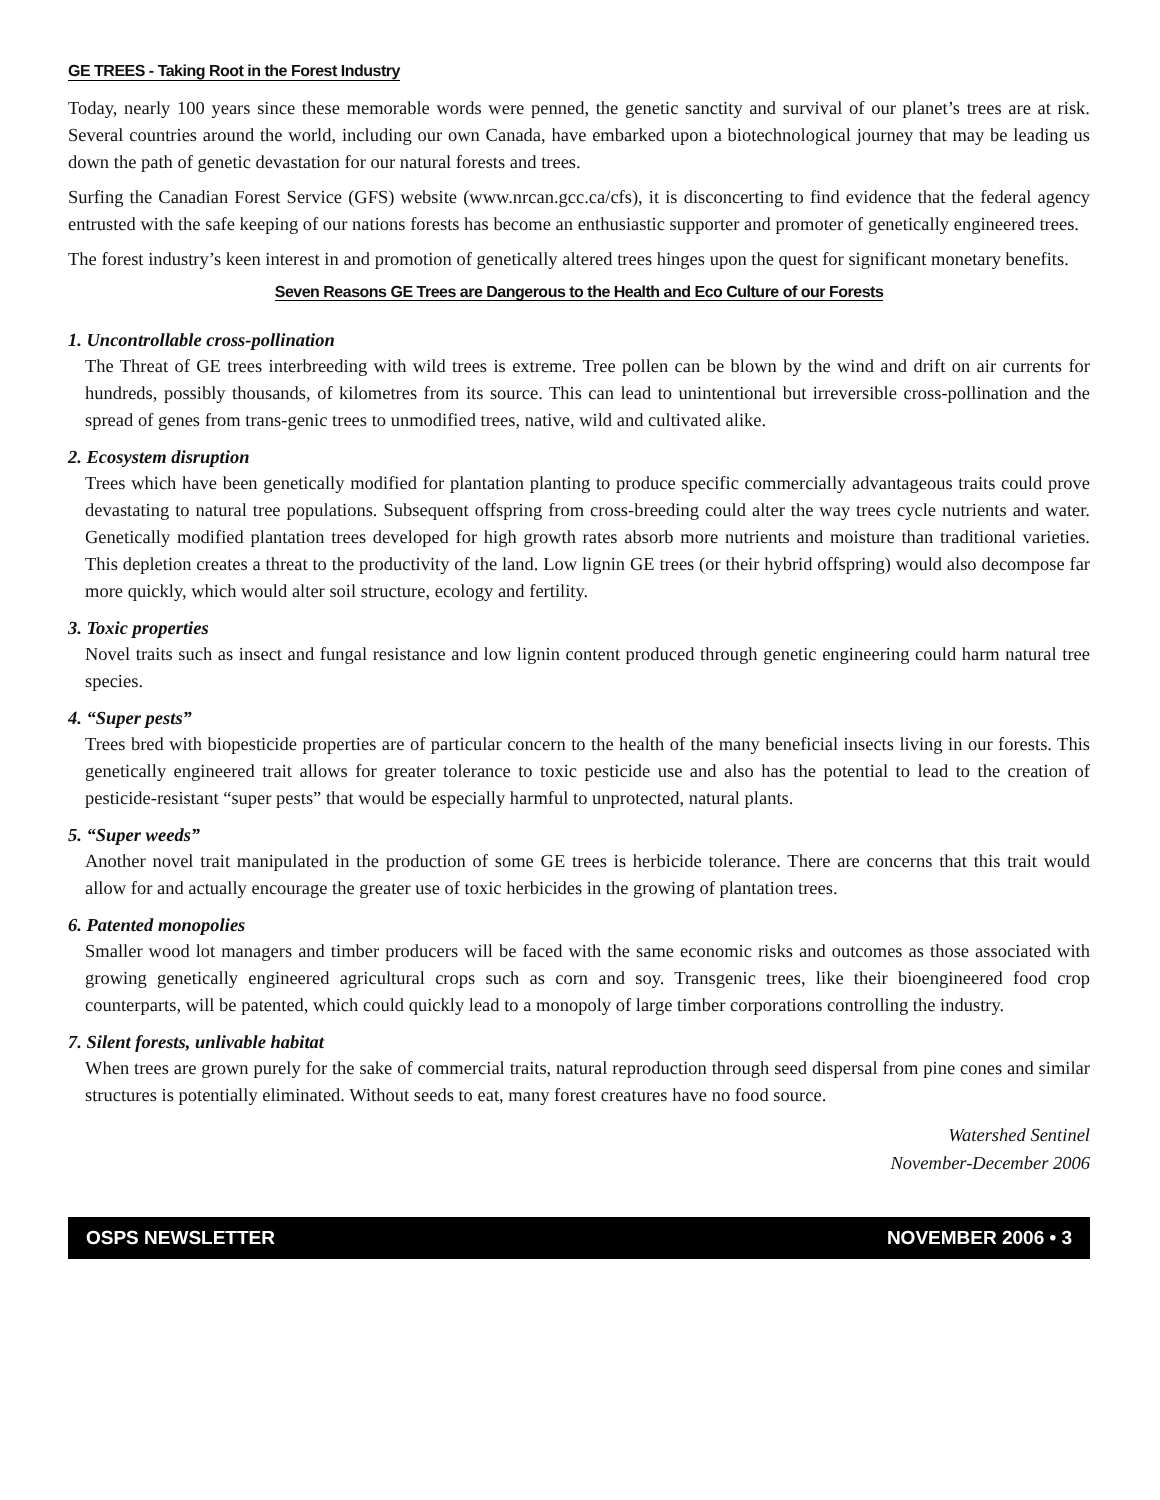GE TREES - Taking Root in the Forest Industry
Today, nearly 100 years since these memorable words were penned, the genetic sanctity and survival of our planet’s trees are at risk. Several countries around the world, including our own Canada, have embarked upon a biotechnological journey that may be leading us down the path of genetic devastation for our natural forests and trees.
Surfing the Canadian Forest Service (GFS) website (www.nrcan.gcc.ca/cfs), it is disconcerting to find evidence that the federal agency entrusted with the safe keeping of our nations forests has become an enthusiastic supporter and promoter of genetically engineered trees.
The forest industry’s keen interest in and promotion of genetically altered trees hinges upon the quest for significant monetary benefits.
Seven Reasons GE Trees are Dangerous to the Health and Eco Culture of our Forests
1. Uncontrollable cross-pollination
The Threat of GE trees interbreeding with wild trees is extreme. Tree pollen can be blown by the wind and drift on air currents for hundreds, possibly thousands, of kilometres from its source. This can lead to unintentional but irreversible cross-pollination and the spread of genes from trans-genic trees to unmodified trees, native, wild and cultivated alike.
2. Ecosystem disruption
Trees which have been genetically modified for plantation planting to produce specific commercially advantageous traits could prove devastating to natural tree populations. Subsequent offspring from cross-breeding could alter the way trees cycle nutrients and water. Genetically modified plantation trees developed for high growth rates absorb more nutrients and moisture than traditional varieties. This depletion creates a threat to the productivity of the land. Low lignin GE trees (or their hybrid offspring) would also decompose far more quickly, which would alter soil structure, ecology and fertility.
3. Toxic properties
Novel traits such as insect and fungal resistance and low lignin content produced through genetic engineering could harm natural tree species.
4. “Super pests”
Trees bred with biopesticide properties are of particular concern to the health of the many beneficial insects living in our forests. This genetically engineered trait allows for greater tolerance to toxic pesticide use and also has the potential to lead to the creation of pesticide-resistant “super pests” that would be especially harmful to unprotected, natural plants.
5. “Super weeds”
Another novel trait manipulated in the production of some GE trees is herbicide tolerance. There are concerns that this trait would allow for and actually encourage the greater use of toxic herbicides in the growing of plantation trees.
6. Patented monopolies
Smaller wood lot managers and timber producers will be faced with the same economic risks and outcomes as those associated with growing genetically engineered agricultural crops such as corn and soy. Transgenic trees, like their bioengineered food crop counterparts, will be patented, which could quickly lead to a monopoly of large timber corporations controlling the industry.
7. Silent forests, unlivable habitat
When trees are grown purely for the sake of commercial traits, natural reproduction through seed dispersal from pine cones and similar structures is potentially eliminated. Without seeds to eat, many forest creatures have no food source.
Watershed Sentinel
November-December 2006
OSPS NEWSLETTER NOVEMBER 2006 • 3